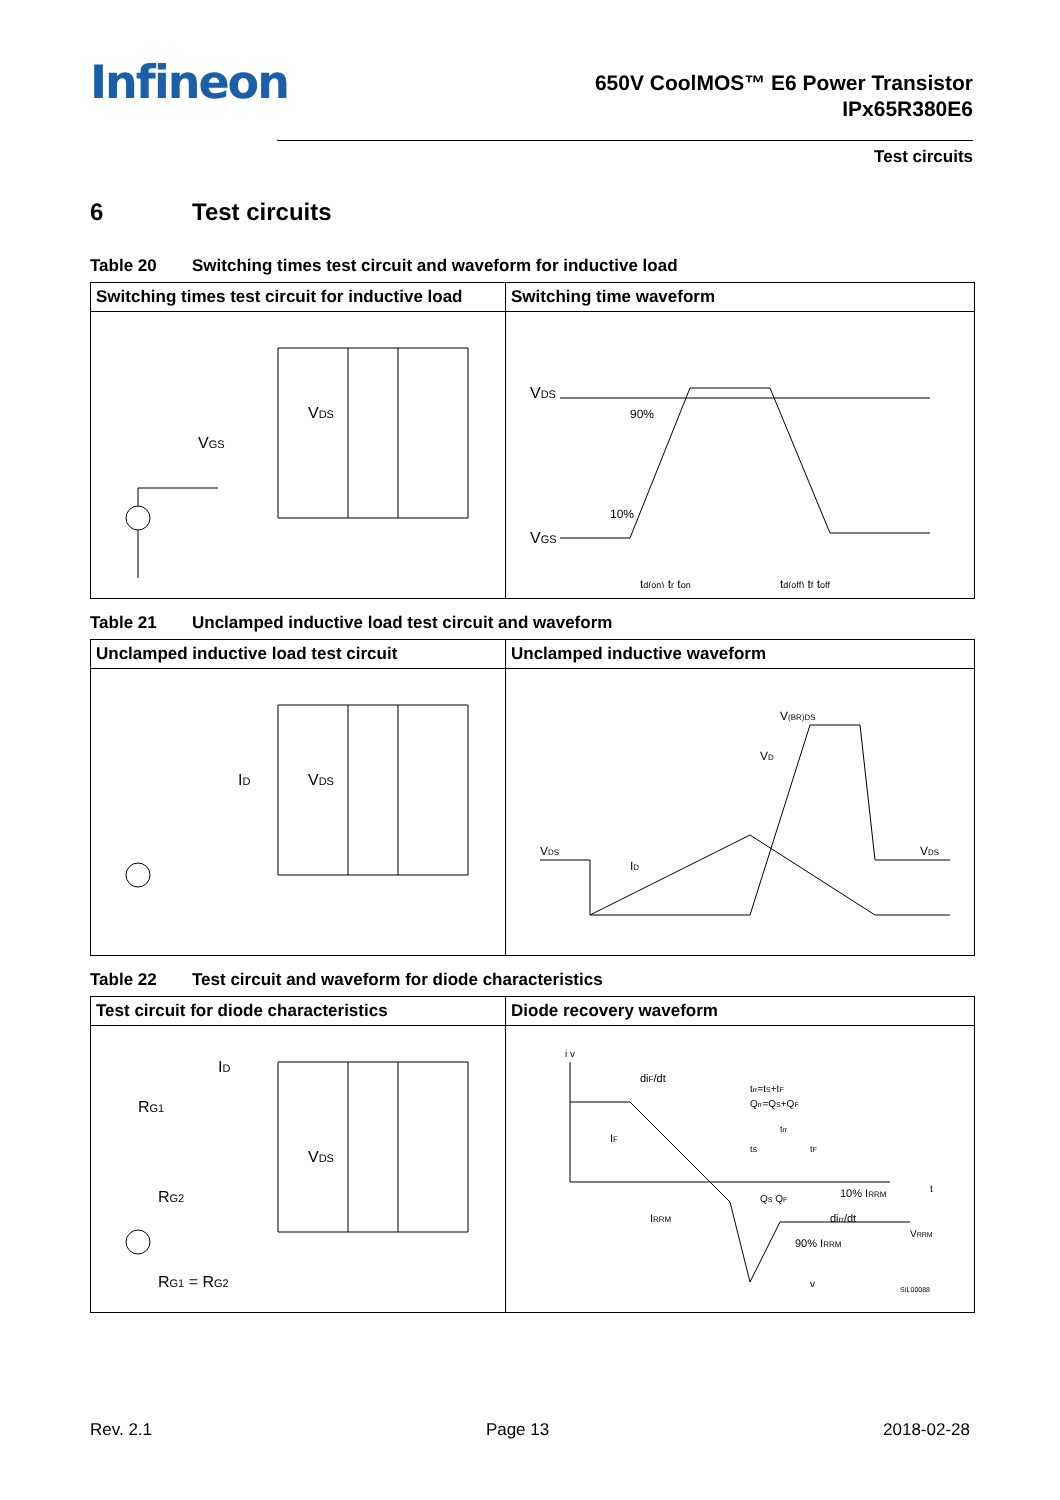Infineon
650V CoolMOS™ E6 Power Transistor
IPx65R380E6
Test circuits
6 Test circuits
Table 20 Switching times test circuit and waveform for inductive load
| Switching times test circuit for inductive load | Switching time waveform |
| --- | --- |
| V GS V DS | V DS V GS 90% 10% t d(on) t r t on t d(off) t f t off |
Table 21 Unclamped inductive load test circuit and waveform
| Unclamped inductive load test circuit | Unclamped inductive waveform |
| --- | --- |
| I D V DS | V DS V (BR)DS V D I D V DS |
Table 22 Test circuit and waveform for diode characteristics
| Test circuit for diode characteristics | Diode recovery waveform |
| --- | --- |
| I D R G1 V DS R G2 R G1 = R G2 | i v di F /dt t rr =t S +t F Q rr =Q S +Q F t rr t S t F I F I RRM Q S Q F 10% I RRM t di rr /dt V RRM 90% I RRM v SIL00088 |
Rev. 2.1 Page 13 2018-02-28